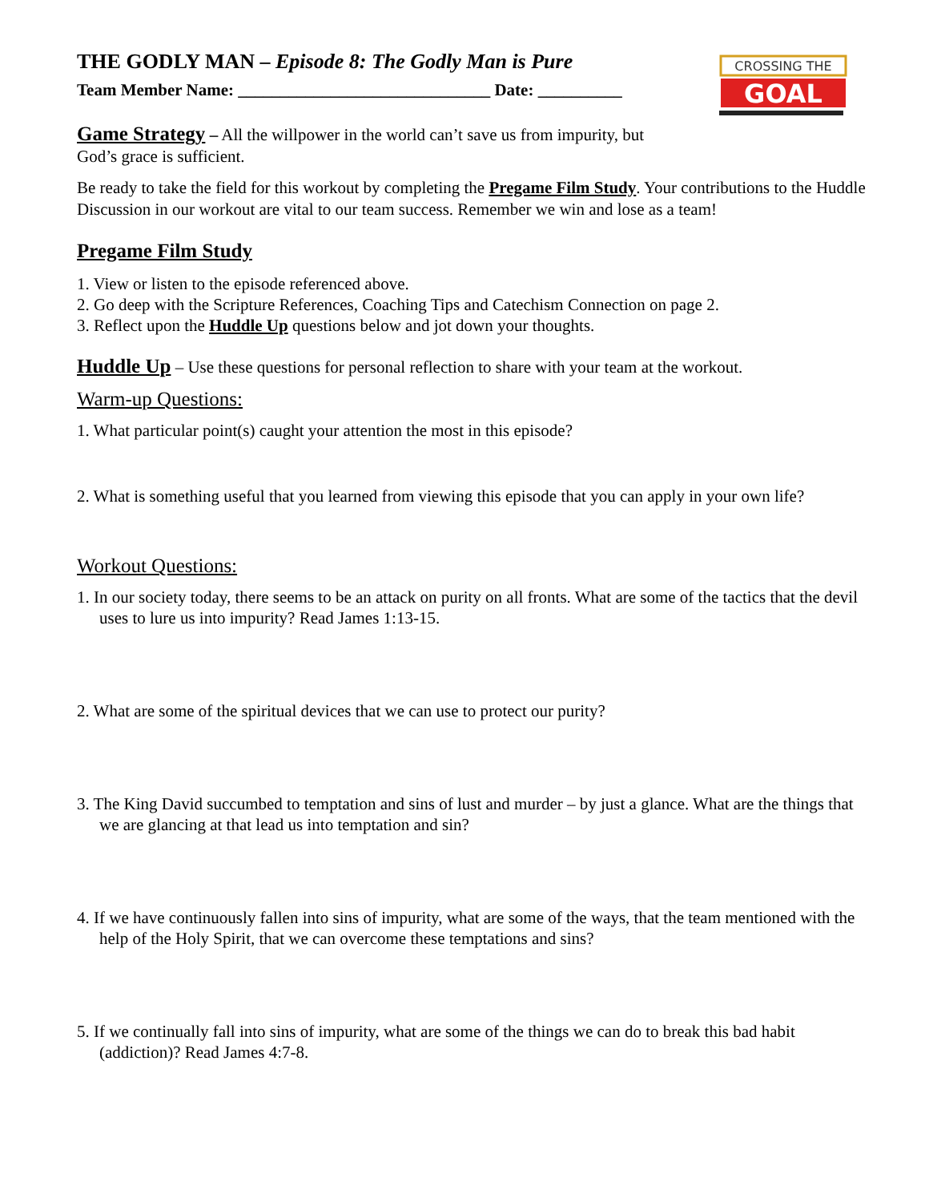CROSSING THE
GOAL
THE GODLY MAN – Episode 8: The Godly Man is Pure
Team Member Name: ______________________________ Date: __________
Game Strategy – All the willpower in the world can’t save us from impurity, but
God’s grace is sufficient.
Be ready to take the field for this workout by completing the Pregame Film Study. Your contributions to the Huddle Discussion in our workout are vital to our team success. Remember we win and lose as a team!
Pregame Film Study
1. View or listen to the episode referenced above.
2. Go deep with the Scripture References, Coaching Tips and Catechism Connection on page 2.
3. Reflect upon the Huddle Up questions below and jot down your thoughts.
Huddle Up – Use these questions for personal reflection to share with your team at the workout.
Warm-up Questions:
1. What particular point(s) caught your attention the most in this episode?
2. What is something useful that you learned from viewing this episode that you can apply in your own life?
Workout Questions:
1. In our society today, there seems to be an attack on purity on all fronts. What are some of the tactics that the devil uses to lure us into impurity? Read James 1:13-15.
2. What are some of the spiritual devices that we can use to protect our purity?
3. The King David succumbed to temptation and sins of lust and murder – by just a glance. What are the things that we are glancing at that lead us into temptation and sin?
4. If we have continuously fallen into sins of impurity, what are some of the ways, that the team mentioned with the help of the Holy Spirit, that we can overcome these temptations and sins?
5. If we continually fall into sins of impurity, what are some of the things we can do to break this bad habit (addiction)? Read James 4:7-8.